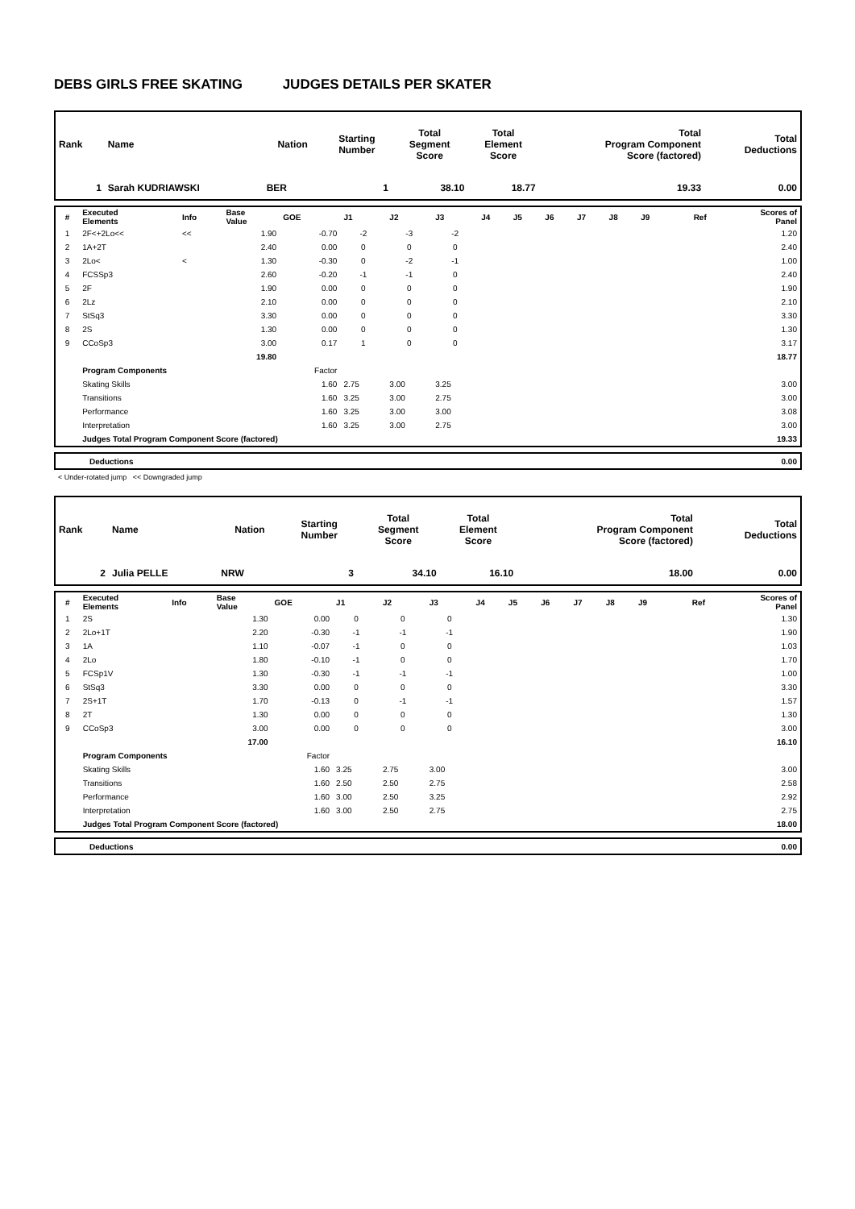DEBS GIRLS FREE SKATING JUDGES DETAILS PER SKATER
| Rank | Name | Nation | Starting Number | Total Segment Score | Total Element Score | Total Program Component Score (factored) | Total Deductions |
| 1 | Sarah KUDRIAWSKI | BER | 1 | 38.10 | 18.77 | 19.33 | 0.00 |
| # | Executed Elements | Info | Base Value | GOE | J1 | J2 | J3 | J4 | J5 | J6 | J7 | J8 | J9 | Ref | Scores of Panel |
| 1 | 2F<+2Lo<< | << | 1.90 | -0.70 | -2 | -3 | -2 | | | | | | | | 1.20 |
| 2 | 1A+2T | | 2.40 | 0.00 | 0 | 0 | 0 | | | | | | | | 2.40 |
| 3 | 2Lo< | < | 1.30 | -0.30 | 0 | -2 | -1 | | | | | | | | 1.00 |
| 4 | FCSSp3 | | 2.60 | -0.20 | -1 | -1 | 0 | | | | | | | | 2.40 |
| 5 | 2F | | 1.90 | 0.00 | 0 | 0 | 0 | | | | | | | | 1.90 |
| 6 | 2Lz | | 2.10 | 0.00 | 0 | 0 | 0 | | | | | | | | 2.10 |
| 7 | StSq3 | | 3.30 | 0.00 | 0 | 0 | 0 | | | | | | | | 3.30 |
| 8 | 2S | | 1.30 | 0.00 | 0 | 0 | 0 | | | | | | | | 1.30 |
| 9 | CCoSp3 | | 3.00 | 0.17 | 1 | 0 | 0 | | | | | | | | 3.17 |
| | | | 19.80 | | | | | | | | | | | | 18.77 |
| | Program Components | | | Factor | | | | | | | | | | | |
| | Skating Skills | | | 1.60 | 2.75 | 3.00 | 3.25 | | | | | | | | 3.00 |
| | Transitions | | | 1.60 | 3.25 | 3.00 | 2.75 | | | | | | | | 3.00 |
| | Performance | | | 1.60 | 3.25 | 3.00 | 3.00 | | | | | | | | 3.08 |
| | Interpretation | | | 1.60 | 3.25 | 3.00 | 2.75 | | | | | | | | 3.00 |
| | Judges Total Program Component Score (factored) | | | | | | | | | | | | | | 19.33 |
| | Deductions | 0.00 |
< Under-rotated jump << Downgraded jump
| Rank | Name | Nation | Starting Number | Total Segment Score | Total Element Score | Total Program Component Score (factored) | Total Deductions |
| 2 | Julia PELLE | NRW | 3 | 34.10 | 16.10 | 18.00 | 0.00 |
| # | Executed Elements | Info | Base Value | GOE | J1 | J2 | J3 | J4 | J5 | J6 | J7 | J8 | J9 | Ref | Scores of Panel |
| 1 | 2S | | 1.30 | 0.00 | 0 | 0 | 0 | | | | | | | | 1.30 |
| 2 | 2Lo+1T | | 2.20 | -0.30 | -1 | -1 | -1 | | | | | | | | 1.90 |
| 3 | 1A | | 1.10 | -0.07 | -1 | 0 | 0 | | | | | | | | 1.03 |
| 4 | 2Lo | | 1.80 | -0.10 | -1 | 0 | 0 | | | | | | | | 1.70 |
| 5 | FCSp1V | | 1.30 | -0.30 | -1 | -1 | -1 | | | | | | | | 1.00 |
| 6 | StSq3 | | 3.30 | 0.00 | 0 | 0 | 0 | | | | | | | | 3.30 |
| 7 | 2S+1T | | 1.70 | -0.13 | 0 | -1 | -1 | | | | | | | | 1.57 |
| 8 | 2T | | 1.30 | 0.00 | 0 | 0 | 0 | | | | | | | | 1.30 |
| 9 | CCoSp3 | | 3.00 | 0.00 | 0 | 0 | 0 | | | | | | | | 3.00 |
| | | | 17.00 | | | | | | | | | | | | 16.10 |
| | Program Components | | | Factor | | | | | | | | | | | |
| | Skating Skills | | | 1.60 | 3.25 | 2.75 | 3.00 | | | | | | | | 3.00 |
| | Transitions | | | 1.60 | 2.50 | 2.50 | 2.75 | | | | | | | | 2.58 |
| | Performance | | | 1.60 | 3.00 | 2.50 | 3.25 | | | | | | | | 2.92 |
| | Interpretation | | | 1.60 | 3.00 | 2.50 | 2.75 | | | | | | | | 2.75 |
| | Judges Total Program Component Score (factored) | | | | | | | | | | | | | | 18.00 |
| | Deductions | 0.00 |